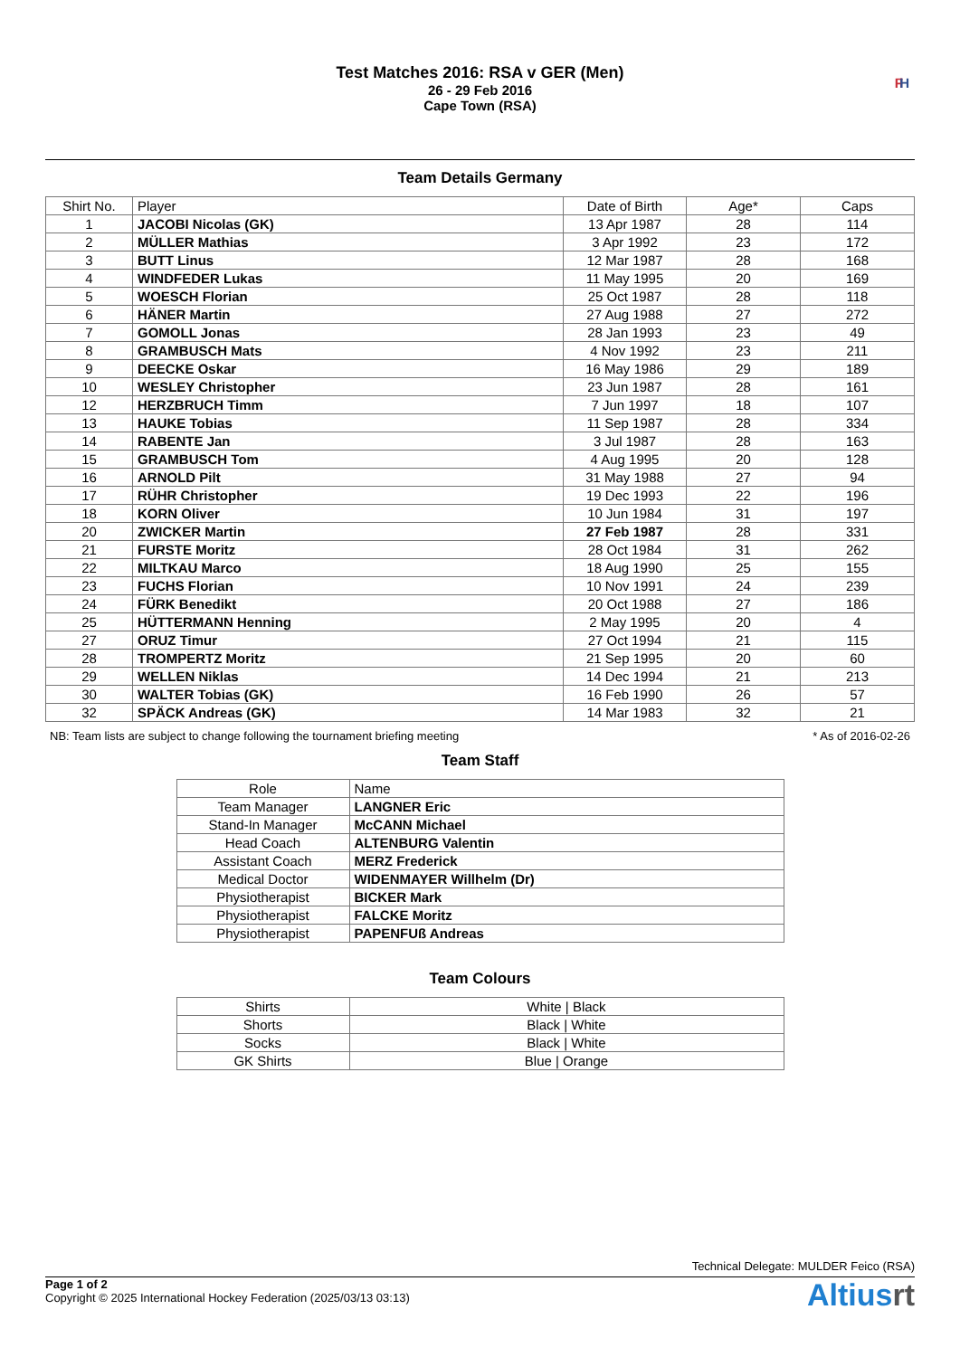Test Matches 2016: RSA v GER (Men)
26 - 29 Feb 2016
Cape Town (RSA)
FI H
Team Details Germany
| Shirt No. | Player | Date of Birth | Age* | Caps |
| --- | --- | --- | --- | --- |
| 1 | JACOBI Nicolas (GK) | 13 Apr 1987 | 28 | 114 |
| 2 | MÜLLER Mathias | 3 Apr 1992 | 23 | 172 |
| 3 | BUTT Linus | 12 Mar 1987 | 28 | 168 |
| 4 | WINDFEDER Lukas | 11 May 1995 | 20 | 169 |
| 5 | WOESCH Florian | 25 Oct 1987 | 28 | 118 |
| 6 | HÄNER Martin | 27 Aug 1988 | 27 | 272 |
| 7 | GOMOLL Jonas | 28 Jan 1993 | 23 | 49 |
| 8 | GRAMBUSCH Mats | 4 Nov 1992 | 23 | 211 |
| 9 | DEECKE Oskar | 16 May 1986 | 29 | 189 |
| 10 | WESLEY Christopher | 23 Jun 1987 | 28 | 161 |
| 12 | HERZBRUCH Timm | 7 Jun 1997 | 18 | 107 |
| 13 | HAUKE Tobias | 11 Sep 1987 | 28 | 334 |
| 14 | RABENTE Jan | 3 Jul 1987 | 28 | 163 |
| 15 | GRAMBUSCH Tom | 4 Aug 1995 | 20 | 128 |
| 16 | ARNOLD Pilt | 31 May 1988 | 27 | 94 |
| 17 | RÜHR Christopher | 19 Dec 1993 | 22 | 196 |
| 18 | KORN Oliver | 10 Jun 1984 | 31 | 197 |
| 20 | ZWICKER Martin | 27 Feb 1987 | 28 | 331 |
| 21 | FURSTE Moritz | 28 Oct 1984 | 31 | 262 |
| 22 | MILTKAU Marco | 18 Aug 1990 | 25 | 155 |
| 23 | FUCHS Florian | 10 Nov 1991 | 24 | 239 |
| 24 | FÜRK Benedikt | 20 Oct 1988 | 27 | 186 |
| 25 | HÜTTERMANN Henning | 2 May 1995 | 20 | 4 |
| 27 | ORUZ Timur | 27 Oct 1994 | 21 | 115 |
| 28 | TROMPERTZ Moritz | 21 Sep 1995 | 20 | 60 |
| 29 | WELLEN Niklas | 14 Dec 1994 | 21 | 213 |
| 30 | WALTER Tobias (GK) | 16 Feb 1990 | 26 | 57 |
| 32 | SPÄCK Andreas (GK) | 14 Mar 1983 | 32 | 21 |
NB: Team lists are subject to change following the tournament briefing meeting * As of 2016-02-26
Team Staff
| Role | Name |
| --- | --- |
| Team Manager | LANGNER Eric |
| Stand-In Manager | McCANN Michael |
| Head Coach | ALTENBURG Valentin |
| Assistant Coach | MERZ Frederick |
| Medical Doctor | WIDENMAYER Willhelm (Dr) |
| Physiotherapist | BICKER Mark |
| Physiotherapist | FALCKE Moritz |
| Physiotherapist | PAPENFUß Andreas |
Team Colours
| Shirts | White / Black |
| Shorts | Black / White |
| Socks | Black / White |
| GK Shirts | Blue / Orange |
Technical Delegate: MULDER Feico (RSA)
Page 1 of 2
Copyright © 2025 International Hockey Federation (2025/03/13 03:13)
Altiusrt